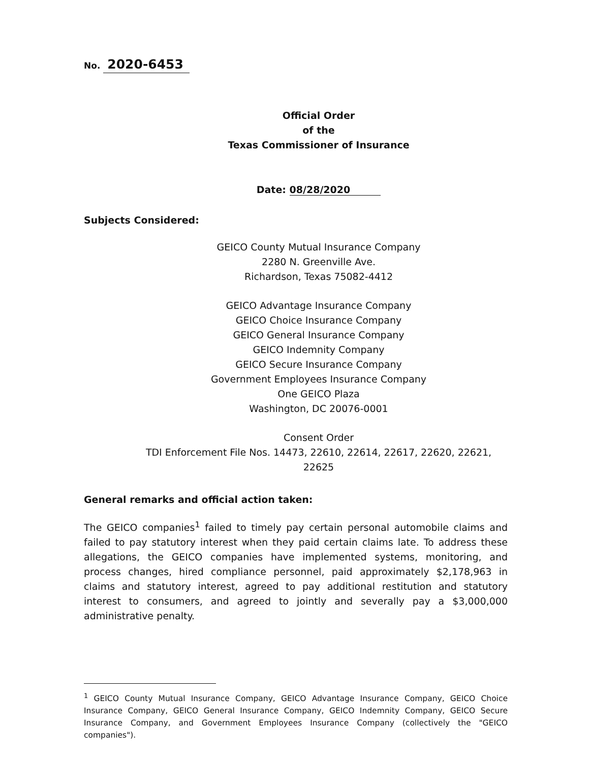No. 2020-6453
Official Order
of the
Texas Commissioner of Insurance
Date: 08/28/2020
Subjects Considered:
GEICO County Mutual Insurance Company
2280 N. Greenville Ave.
Richardson, Texas 75082-4412
GEICO Advantage Insurance Company
GEICO Choice Insurance Company
GEICO General Insurance Company
GEICO Indemnity Company
GEICO Secure Insurance Company
Government Employees Insurance Company
One GEICO Plaza
Washington, DC 20076-0001
Consent Order
TDI Enforcement File Nos. 14473, 22610, 22614, 22617, 22620, 22621, 22625
General remarks and official action taken:
The GEICO companies<sup>1</sup> failed to timely pay certain personal automobile claims and failed to pay statutory interest when they paid certain claims late. To address these allegations, the GEICO companies have implemented systems, monitoring, and process changes, hired compliance personnel, paid approximately $2,178,963 in claims and statutory interest, agreed to pay additional restitution and statutory interest to consumers, and agreed to jointly and severally pay a $3,000,000 administrative penalty.
<sup>1</sup> GEICO County Mutual Insurance Company, GEICO Advantage Insurance Company, GEICO Choice Insurance Company, GEICO General Insurance Company, GEICO Indemnity Company, GEICO Secure Insurance Company, and Government Employees Insurance Company (collectively the "GEICO companies").